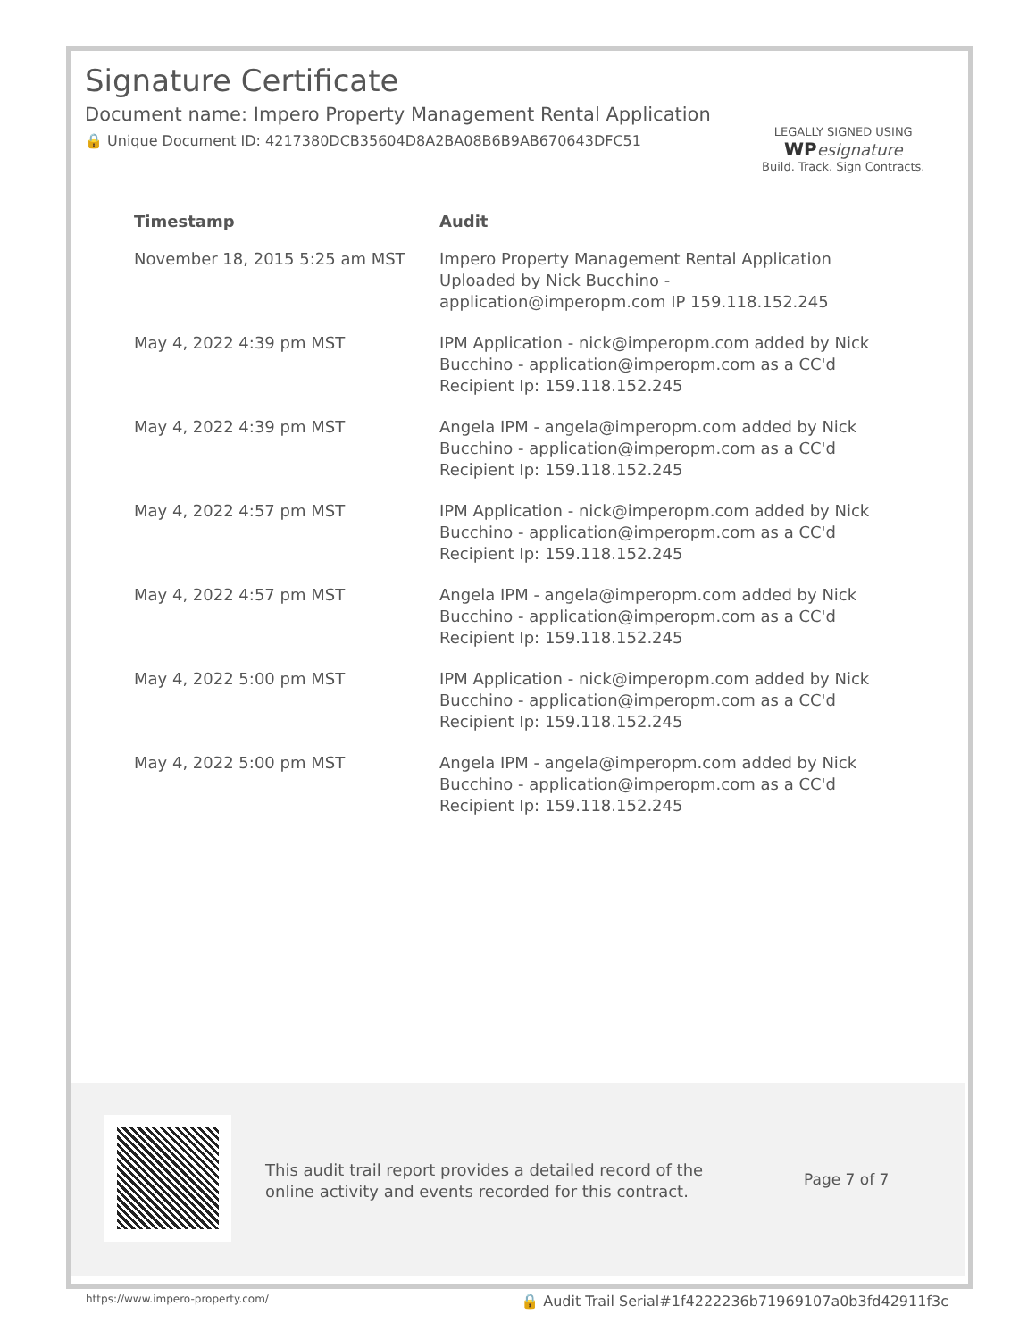Signature Certificate
Document name: Impero Property Management Rental Application
🔒 Unique Document ID: 4217380DCB35604D8A2BA08B6B9AB670643DFC51
LEGALLY SIGNED USING
WP esignature
Build. Track. Sign Contracts.
| Timestamp | Audit |
| --- | --- |
| November 18, 2015 5:25 am MST | Impero Property Management Rental Application Uploaded by Nick Bucchino - application@imperopm.com IP 159.118.152.245 |
| May 4, 2022 4:39 pm MST | IPM Application - nick@imperopm.com added by Nick Bucchino - application@imperopm.com as a CC'd Recipient Ip: 159.118.152.245 |
| May 4, 2022 4:39 pm MST | Angela IPM - angela@imperopm.com added by Nick Bucchino - application@imperopm.com as a CC'd Recipient Ip: 159.118.152.245 |
| May 4, 2022 4:57 pm MST | IPM Application - nick@imperopm.com added by Nick Bucchino - application@imperopm.com as a CC'd Recipient Ip: 159.118.152.245 |
| May 4, 2022 4:57 pm MST | Angela IPM - angela@imperopm.com added by Nick Bucchino - application@imperopm.com as a CC'd Recipient Ip: 159.118.152.245 |
| May 4, 2022 5:00 pm MST | IPM Application - nick@imperopm.com added by Nick Bucchino - application@imperopm.com as a CC'd Recipient Ip: 159.118.152.245 |
| May 4, 2022 5:00 pm MST | Angela IPM - angela@imperopm.com added by Nick Bucchino - application@imperopm.com as a CC'd Recipient Ip: 159.118.152.245 |
This audit trail report provides a detailed record of the
online activity and events recorded for this contract.
Page 7 of 7
https://www.impero-property.com/ 🔒 Audit Trail Serial#1f4222236b71969107a0b3fd42911f3c